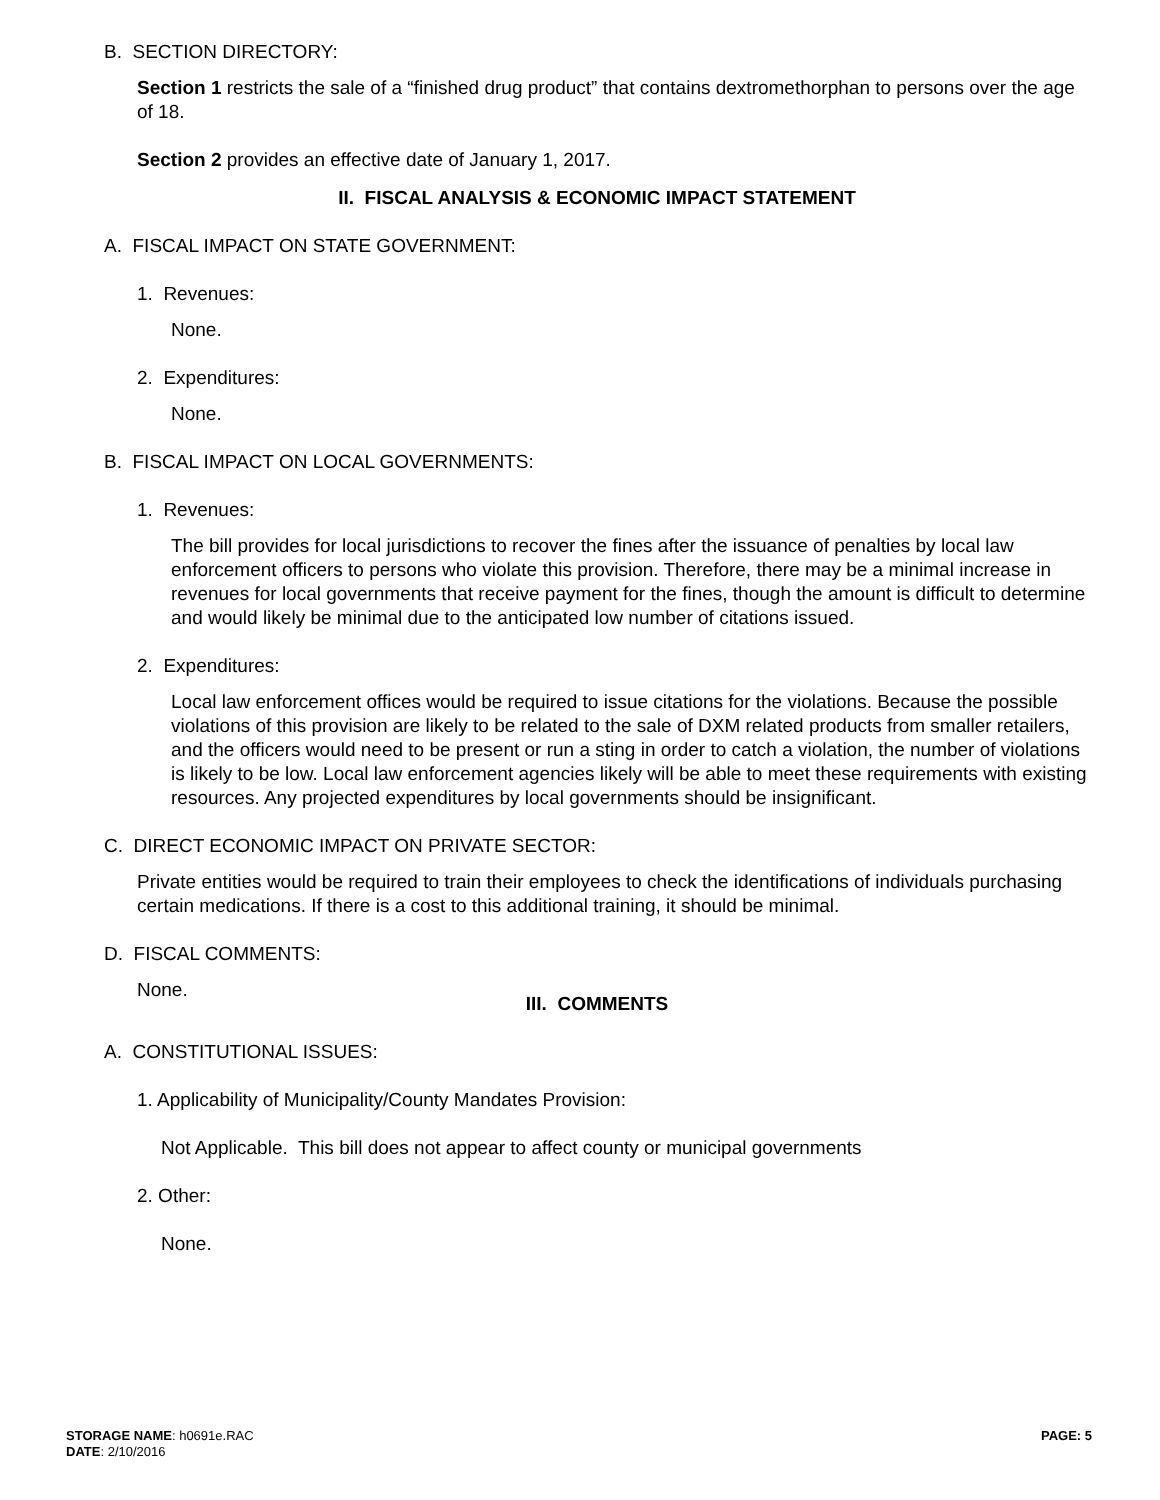B. SECTION DIRECTORY:
Section 1 restricts the sale of a “finished drug product” that contains dextromethorphan to persons over the age of 18.
Section 2 provides an effective date of January 1, 2017.
II. FISCAL ANALYSIS & ECONOMIC IMPACT STATEMENT
A. FISCAL IMPACT ON STATE GOVERNMENT:
1. Revenues:
None.
2. Expenditures:
None.
B. FISCAL IMPACT ON LOCAL GOVERNMENTS:
1. Revenues:
The bill provides for local jurisdictions to recover the fines after the issuance of penalties by local law enforcement officers to persons who violate this provision. Therefore, there may be a minimal increase in revenues for local governments that receive payment for the fines, though the amount is difficult to determine and would likely be minimal due to the anticipated low number of citations issued.
2. Expenditures:
Local law enforcement offices would be required to issue citations for the violations. Because the possible violations of this provision are likely to be related to the sale of DXM related products from smaller retailers, and the officers would need to be present or run a sting in order to catch a violation, the number of violations is likely to be low. Local law enforcement agencies likely will be able to meet these requirements with existing resources. Any projected expenditures by local governments should be insignificant.
C. DIRECT ECONOMIC IMPACT ON PRIVATE SECTOR:
Private entities would be required to train their employees to check the identifications of individuals purchasing certain medications. If there is a cost to this additional training, it should be minimal.
D. FISCAL COMMENTS:
None.
III. COMMENTS
A. CONSTITUTIONAL ISSUES:
1. Applicability of Municipality/County Mandates Provision:
Not Applicable. This bill does not appear to affect county or municipal governments
2. Other:
None.
STORAGE NAME: h0691e.RAC PAGE: 5
DATE: 2/10/2016